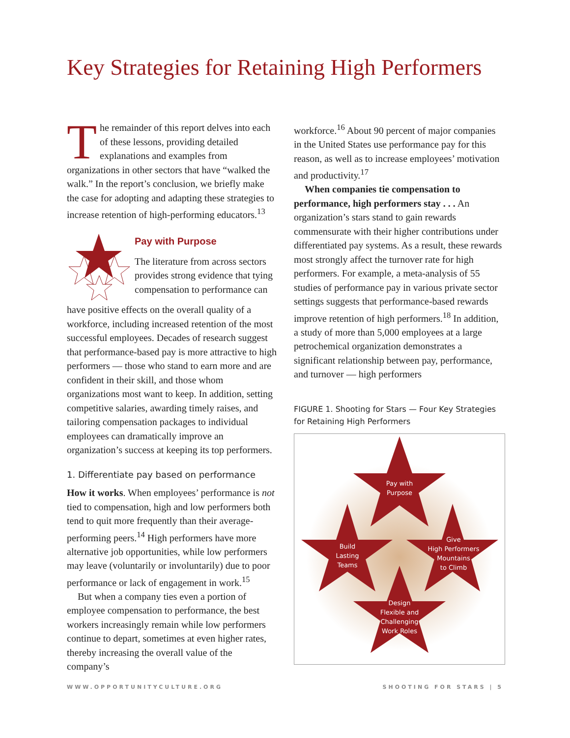Key Strategies for Retaining High Performers
The remainder of this report delves into each of these lessons, providing detailed explanations and examples from organizations in other sectors that have “walked the walk.” In the report’s conclusion, we briefly make the case for adopting and adapting these strategies to increase retention of high-performing educators.<sup>13</sup>
Pay with Purpose
The literature from across sectors provides strong evidence that tying compensation to performance can
have positive effects on the overall quality of a workforce, including increased retention of the most successful employees. Decades of research suggest that performance-based pay is more attractive to high performers — those who stand to earn more and are confident in their skill, and those whom organizations most want to keep. In addition, setting competitive salaries, awarding timely raises, and tailoring compensation packages to individual employees can dramatically improve an organization’s success at keeping its top performers.
1. Differentiate pay based on performance
How it works. When employees’ performance is not tied to compensation, high and low performers both tend to quit more frequently than their average-performing peers.<sup>14</sup> High performers have more alternative job opportunities, while low performers may leave (voluntarily or involuntarily) due to poor performance or lack of engagement in work.<sup>15</sup>
But when a company ties even a portion of employee compensation to performance, the best workers increasingly remain while low performers continue to depart, sometimes at even higher rates, thereby increasing the overall value of the company’s
workforce.<sup>16</sup> About 90 percent of major companies in the United States use performance pay for this reason, as well as to increase employees’ motivation and productivity.<sup>17</sup>
When companies tie compensation to performance, high performers stay . . . An organization’s stars stand to gain rewards commensurate with their higher contributions under differentiated pay systems. As a result, these rewards most strongly affect the turnover rate for high performers. For example, a meta-analysis of 55 studies of performance pay in various private sector settings suggests that performance-based rewards improve retention of high performers.<sup>18</sup> In addition, a study of more than 5,000 employees at a large petrochemical organization demonstrates a significant relationship between pay, performance, and turnover — high performers
FIGURE 1. Shooting for Stars — Four Key Strategies for Retaining High Performers
Pay with
Purpose
Build
Lasting
Teams
Give
High Performers
Mountains
to Climb
Design
Flexible and
Challenging
Work Roles
WWW.OPPORTUNITYCULTURE.ORG SHOOTING FOR STARS | 5